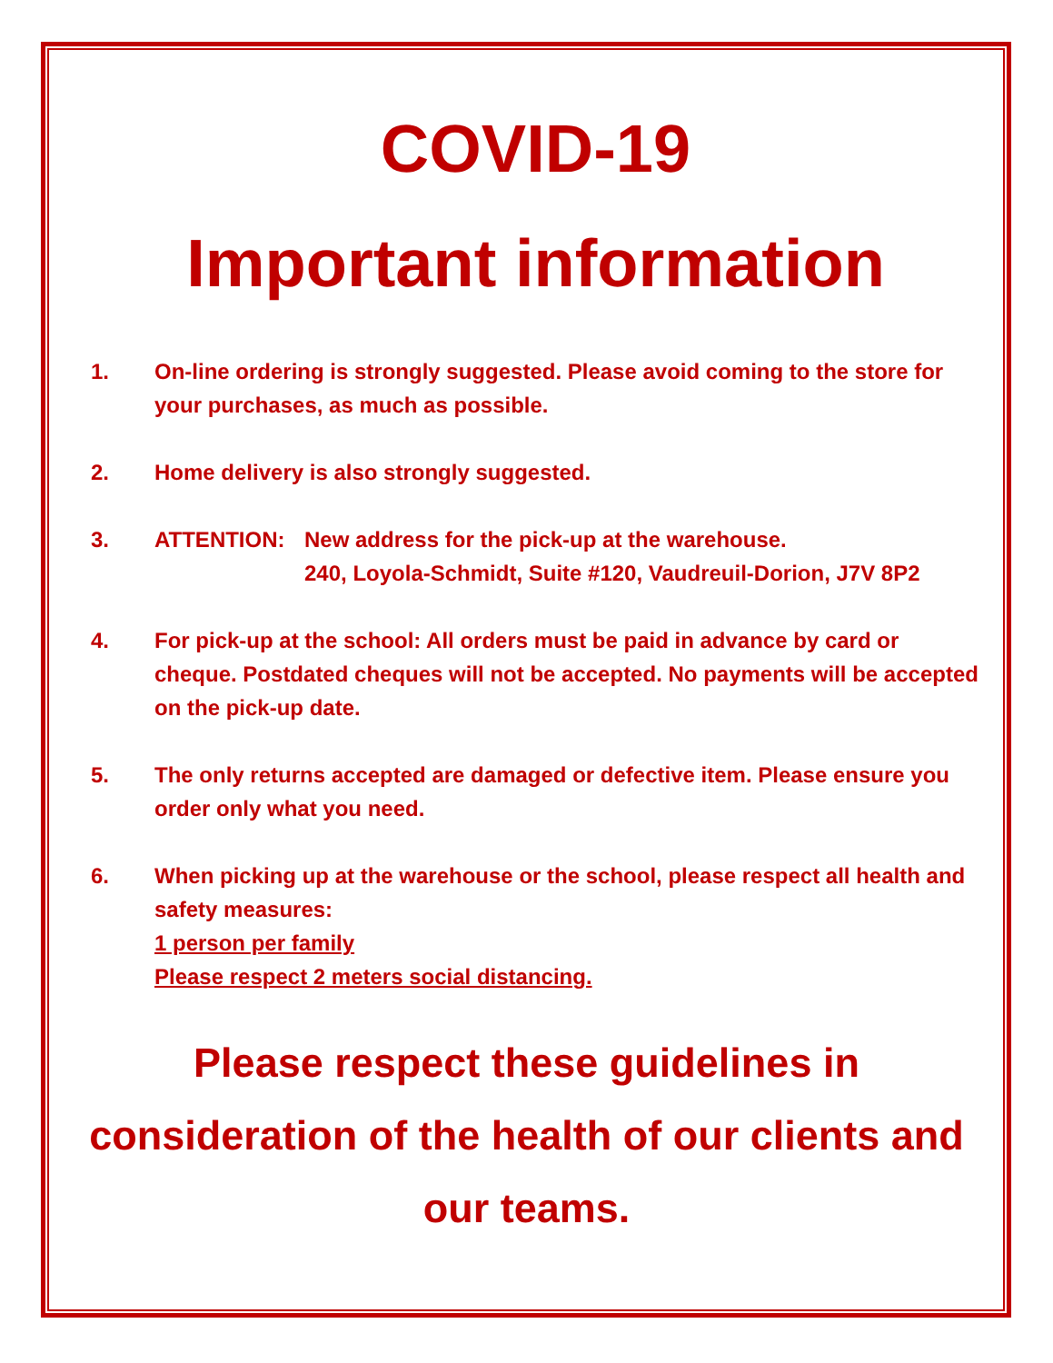COVID-19
Important information
1. On-line ordering is strongly suggested. Please avoid coming to the store for your purchases, as much as possible.
2. Home delivery is also strongly suggested.
3. ATTENTION: New address for the pick-up at the warehouse.
240, Loyola-Schmidt, Suite #120, Vaudreuil-Dorion, J7V 8P2
4. For pick-up at the school: All orders must be paid in advance by card or cheque. Postdated cheques will not be accepted. No payments will be accepted on the pick-up date.
5. The only returns accepted are damaged or defective item. Please ensure you order only what you need.
6. When picking up at the warehouse or the school, please respect all health and safety measures:
1 person per family
Please respect 2 meters social distancing.
Please respect these guidelines in consideration of the health of our clients and our teams.